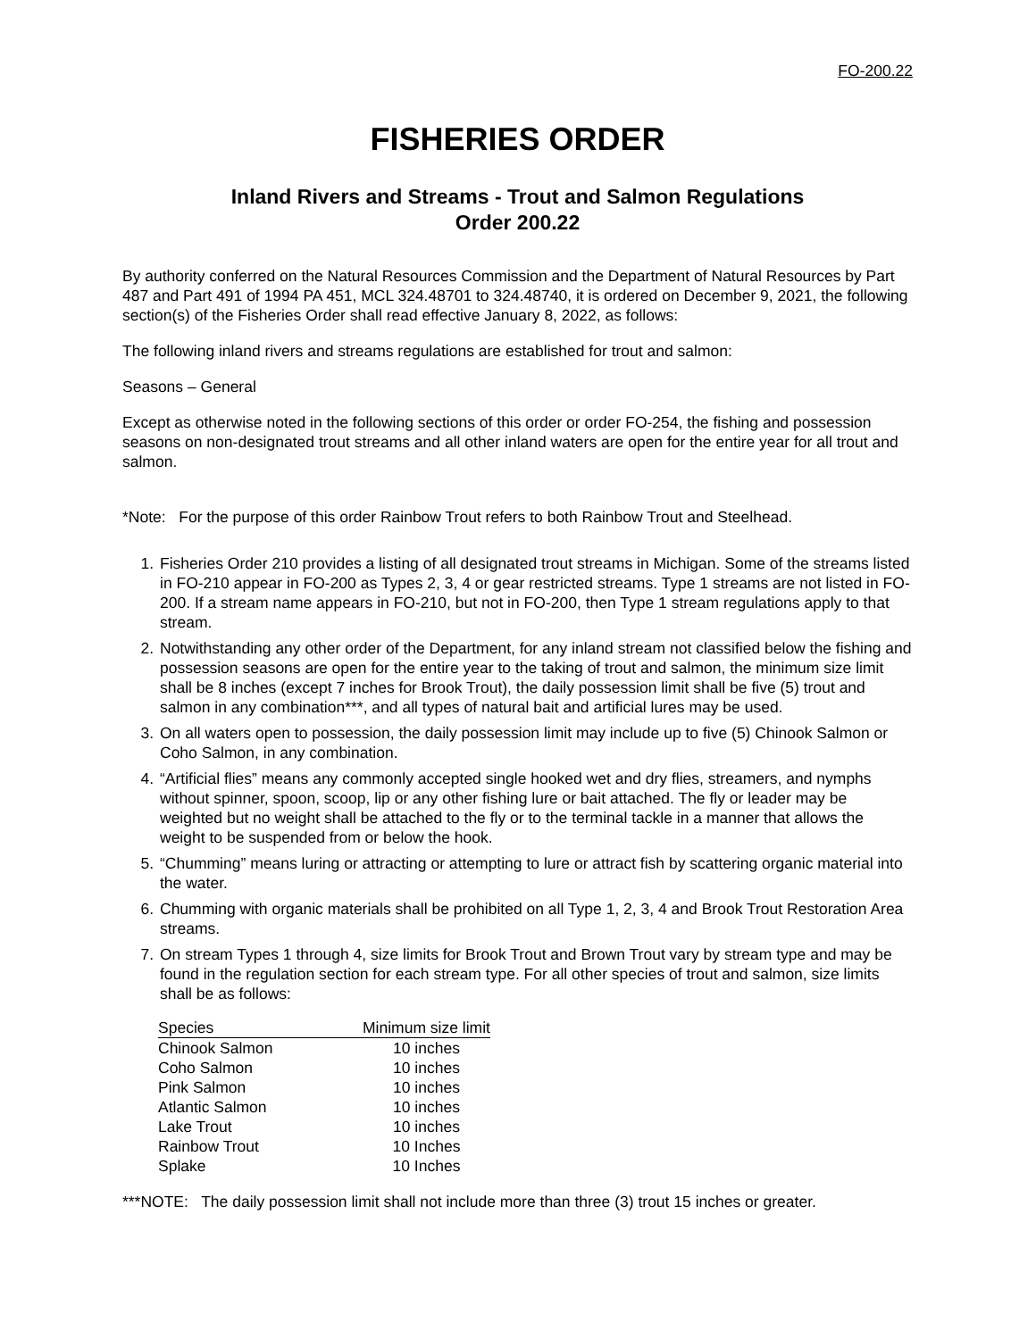FO-200.22
FISHERIES ORDER
Inland Rivers and Streams - Trout and Salmon Regulations
Order 200.22
By authority conferred on the Natural Resources Commission and the Department of Natural Resources by Part 487 and Part 491 of 1994 PA 451, MCL 324.48701 to 324.48740, it is ordered on December 9, 2021, the following section(s) of the Fisheries Order shall read effective January 8, 2022, as follows:
The following inland rivers and streams regulations are established for trout and salmon:
Seasons – General
Except as otherwise noted in the following sections of this order or order FO-254, the fishing and possession seasons on non-designated trout streams and all other inland waters are open for the entire year for all trout and salmon.
*Note: For the purpose of this order Rainbow Trout refers to both Rainbow Trout and Steelhead.
1. Fisheries Order 210 provides a listing of all designated trout streams in Michigan. Some of the streams listed in FO-210 appear in FO-200 as Types 2, 3, 4 or gear restricted streams. Type 1 streams are not listed in FO-200. If a stream name appears in FO-210, but not in FO-200, then Type 1 stream regulations apply to that stream.
2. Notwithstanding any other order of the Department, for any inland stream not classified below the fishing and possession seasons are open for the entire year to the taking of trout and salmon, the minimum size limit shall be 8 inches (except 7 inches for Brook Trout), the daily possession limit shall be five (5) trout and salmon in any combination***, and all types of natural bait and artificial lures may be used.
3. On all waters open to possession, the daily possession limit may include up to five (5) Chinook Salmon or Coho Salmon, in any combination.
4. “Artificial flies” means any commonly accepted single hooked wet and dry flies, streamers, and nymphs without spinner, spoon, scoop, lip or any other fishing lure or bait attached. The fly or leader may be weighted but no weight shall be attached to the fly or to the terminal tackle in a manner that allows the weight to be suspended from or below the hook.
5. “Chumming” means luring or attracting or attempting to lure or attract fish by scattering organic material into the water.
6. Chumming with organic materials shall be prohibited on all Type 1, 2, 3, 4 and Brook Trout Restoration Area streams.
7. On stream Types 1 through 4, size limits for Brook Trout and Brown Trout vary by stream type and may be found in the regulation section for each stream type. For all other species of trout and salmon, size limits shall be as follows:
| Species | Minimum size limit |
| --- | --- |
| Chinook Salmon | 10 inches |
| Coho Salmon | 10 inches |
| Pink Salmon | 10 inches |
| Atlantic Salmon | 10 inches |
| Lake Trout | 10 inches |
| Rainbow Trout | 10 Inches |
| Splake | 10 Inches |
***NOTE: The daily possession limit shall not include more than three (3) trout 15 inches or greater.